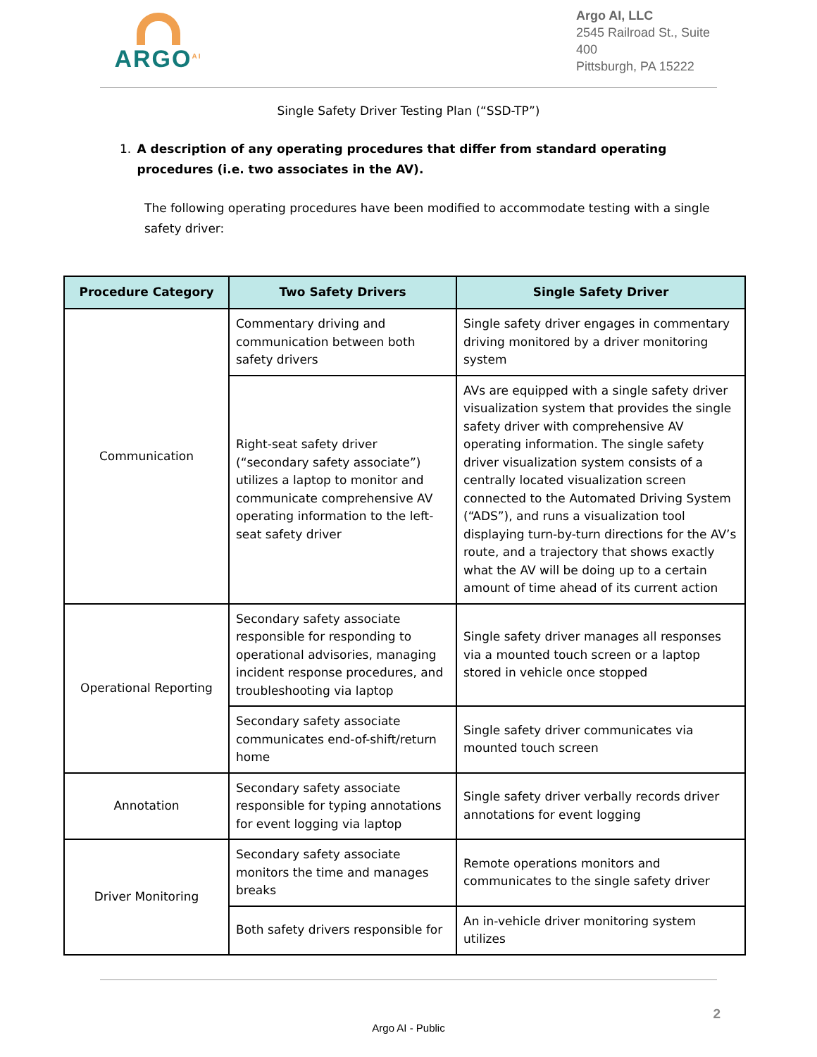ARGO<sup>AI</sup>
Argo AI, LLC
2545 Railroad St., Suite 400
Pittsburgh, PA 15222
Single Safety Driver Testing Plan (“SSD-TP”)
1. A description of any operating procedures that differ from standard operating procedures (i.e. two associates in the AV).
The following operating procedures have been modified to accommodate testing with a single safety driver:
| Procedure Category | Two Safety Drivers | Single Safety Driver |
| --- | --- | --- |
| Communication | Commentary driving and communication between both safety drivers | Single safety driver engages in commentary driving monitored by a driver monitoring system |
| | Right-seat safety driver (“secondary safety associate”) utilizes a laptop to monitor and communicate comprehensive AV operating information to the left-seat safety driver | AVs are equipped with a single safety driver visualization system that provides the single safety driver with comprehensive AV operating information. The single safety driver visualization system consists of a centrally located visualization screen connected to the Automated Driving System (“ADS”), and runs a visualization tool displaying turn-by-turn directions for the AV’s route, and a trajectory that shows exactly what the AV will be doing up to a certain amount of time ahead of its current action |
| Operational Reporting | Secondary safety associate responsible for responding to operational advisories, managing incident response procedures, and troubleshooting via laptop | Single safety driver manages all responses via a mounted touch screen or a laptop stored in vehicle once stopped |
| | Secondary safety associate communicates end-of-shift/return home | Single safety driver communicates via mounted touch screen |
| Annotation | Secondary safety associate responsible for typing annotations for event logging via laptop | Single safety driver verbally records driver annotations for event logging |
| Driver Monitoring | Secondary safety associate monitors the time and manages breaks | Remote operations monitors and communicates to the single safety driver |
| | Both safety drivers responsible for | An in-vehicle driver monitoring system utilizes |
2
Argo AI - Public